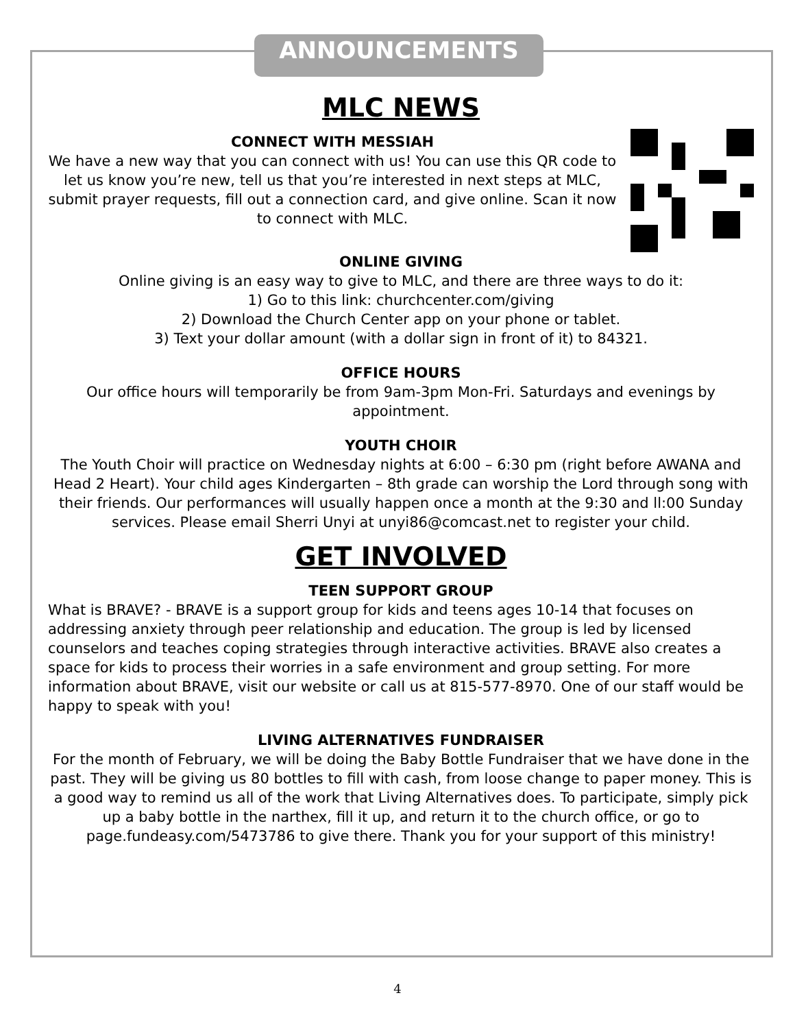ANNOUNCEMENTS
MLC NEWS
CONNECT WITH MESSIAH
We have a new way that you can connect with us! You can use this QR code to let us know you’re new, tell us that you’re interested in next steps at MLC, submit prayer requests, fill out a connection card, and give online. Scan it now to connect with MLC.
ONLINE GIVING
Online giving is an easy way to give to MLC, and there are three ways to do it:
1) Go to this link: churchcenter.com/giving
2) Download the Church Center app on your phone or tablet.
3) Text your dollar amount (with a dollar sign in front of it) to 84321.
OFFICE HOURS
Our office hours will temporarily be from 9am-3pm Mon-Fri. Saturdays and evenings by appointment.
YOUTH CHOIR
The Youth Choir will practice on Wednesday nights at 6:00 – 6:30 pm (right before AWANA and Head 2 Heart). Your child ages Kindergarten – 8th grade can worship the Lord through song with their friends. Our performances will usually happen once a month at the 9:30 and ll:00 Sunday services. Please email Sherri Unyi at unyi86@comcast.net to register your child.
GET INVOLVED
TEEN SUPPORT GROUP
What is BRAVE? - BRAVE is a support group for kids and teens ages 10-14 that focuses on addressing anxiety through peer relationship and education. The group is led by licensed counselors and teaches coping strategies through interactive activities. BRAVE also creates a space for kids to process their worries in a safe environment and group setting. For more information about BRAVE, visit our website or call us at 815-577-8970. One of our staff would be happy to speak with you!
LIVING ALTERNATIVES FUNDRAISER
For the month of February, we will be doing the Baby Bottle Fundraiser that we have done in the past. They will be giving us 80 bottles to fill with cash, from loose change to paper money. This is a good way to remind us all of the work that Living Alternatives does. To participate, simply pick up a baby bottle in the narthex, fill it up, and return it to the church office, or go to page.fundeasy.com/5473786 to give there. Thank you for your support of this ministry!
4